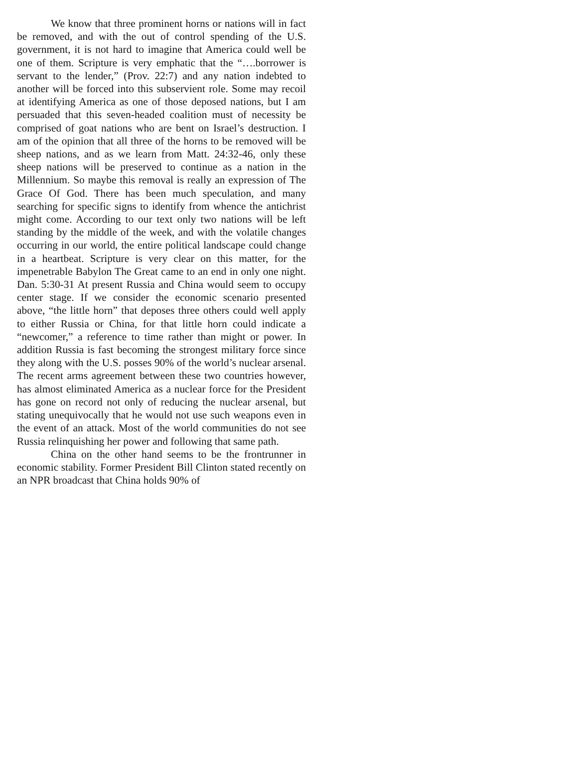We know that three prominent horns or nations will in fact be removed, and with the out of control spending of the U.S. government, it is not hard to imagine that America could well be one of them. Scripture is very emphatic that the “….borrower is servant to the lender,” (Prov. 22:7) and any nation indebted to another will be forced into this subservient role. Some may recoil at identifying America as one of those deposed nations, but I am persuaded that this seven-headed coalition must of necessity be comprised of goat nations who are bent on Israel’s destruction. I am of the opinion that all three of the horns to be removed will be sheep nations, and as we learn from Matt. 24:32-46, only these sheep nations will be preserved to continue as a nation in the Millennium. So maybe this removal is really an expression of The Grace Of God. There has been much speculation, and many searching for specific signs to identify from whence the antichrist might come. According to our text only two nations will be left standing by the middle of the week, and with the volatile changes occurring in our world, the entire political landscape could change in a heartbeat. Scripture is very clear on this matter, for the impenetrable Babylon The Great came to an end in only one night. Dan. 5:30-31 At present Russia and China would seem to occupy center stage. If we consider the economic scenario presented above, “the little horn” that deposes three others could well apply to either Russia or China, for that little horn could indicate a “newcomer,” a reference to time rather than might or power. In addition Russia is fast becoming the strongest military force since they along with the U.S. posses 90% of the world’s nuclear arsenal. The recent arms agreement between these two countries however, has almost eliminated America as a nuclear force for the President has gone on record not only of reducing the nuclear arsenal, but stating unequivocally that he would not use such weapons even in the event of an attack. Most of the world communities do not see Russia relinquishing her power and following that same path.
China on the other hand seems to be the frontrunner in economic stability. Former President Bill Clinton stated recently on an NPR broadcast that China holds 90% of